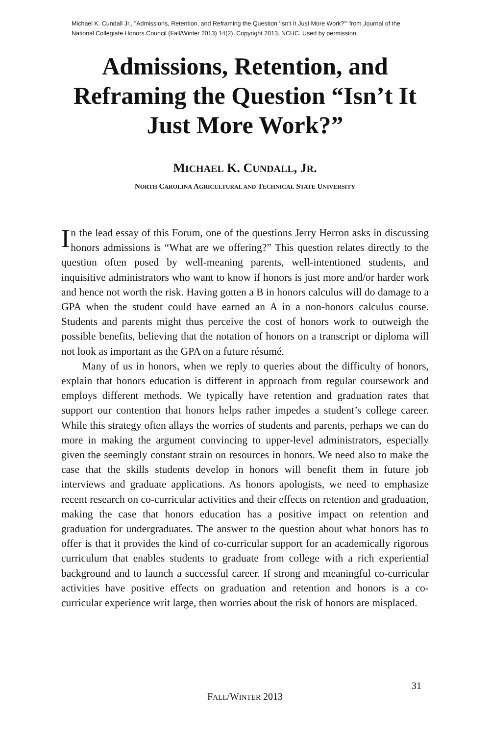Michael K. Cundall Jr., "Admissions, Retention, and Reframing the Question 'Isn't It Just More Work?'" from Journal of the National Collegiate Honors Council (Fall/Winter 2013) 14(2). Copyright 2013, NCHC. Used by permission.
Admissions, Retention, and Reframing the Question “Isn’t It Just More Work?”
MICHAEL K. CUNDALL, JR.
NORTH CAROLINA AGRICULTURAL AND TECHNICAL STATE UNIVERSITY
In the lead essay of this Forum, one of the questions Jerry Herron asks in discussing honors admissions is “What are we offering?” This question relates directly to the question often posed by well-meaning parents, well-intentioned students, and inquisitive administrators who want to know if honors is just more and/or harder work and hence not worth the risk. Having gotten a B in honors calculus will do damage to a GPA when the student could have earned an A in a non-honors calculus course. Students and parents might thus perceive the cost of honors work to outweigh the possible benefits, believing that the notation of honors on a transcript or diploma will not look as important as the GPA on a future résumé.
Many of us in honors, when we reply to queries about the difficulty of honors, explain that honors education is different in approach from regular coursework and employs different methods. We typically have retention and graduation rates that support our contention that honors helps rather impedes a student’s college career. While this strategy often allays the worries of students and parents, perhaps we can do more in making the argument convincing to upper-level administrators, especially given the seemingly constant strain on resources in honors. We need also to make the case that the skills students develop in honors will benefit them in future job interviews and graduate applications. As honors apologists, we need to emphasize recent research on co-curricular activities and their effects on retention and graduation, making the case that honors education has a positive impact on retention and graduation for undergraduates. The answer to the question about what honors has to offer is that it provides the kind of co-curricular support for an academically rigorous curriculum that enables students to graduate from college with a rich experiential background and to launch a successful career. If strong and meaningful co-curricular activities have positive effects on graduation and retention and honors is a co-curricular experience writ large, then worries about the risk of honors are misplaced.
31
FALL/WINTER 2013